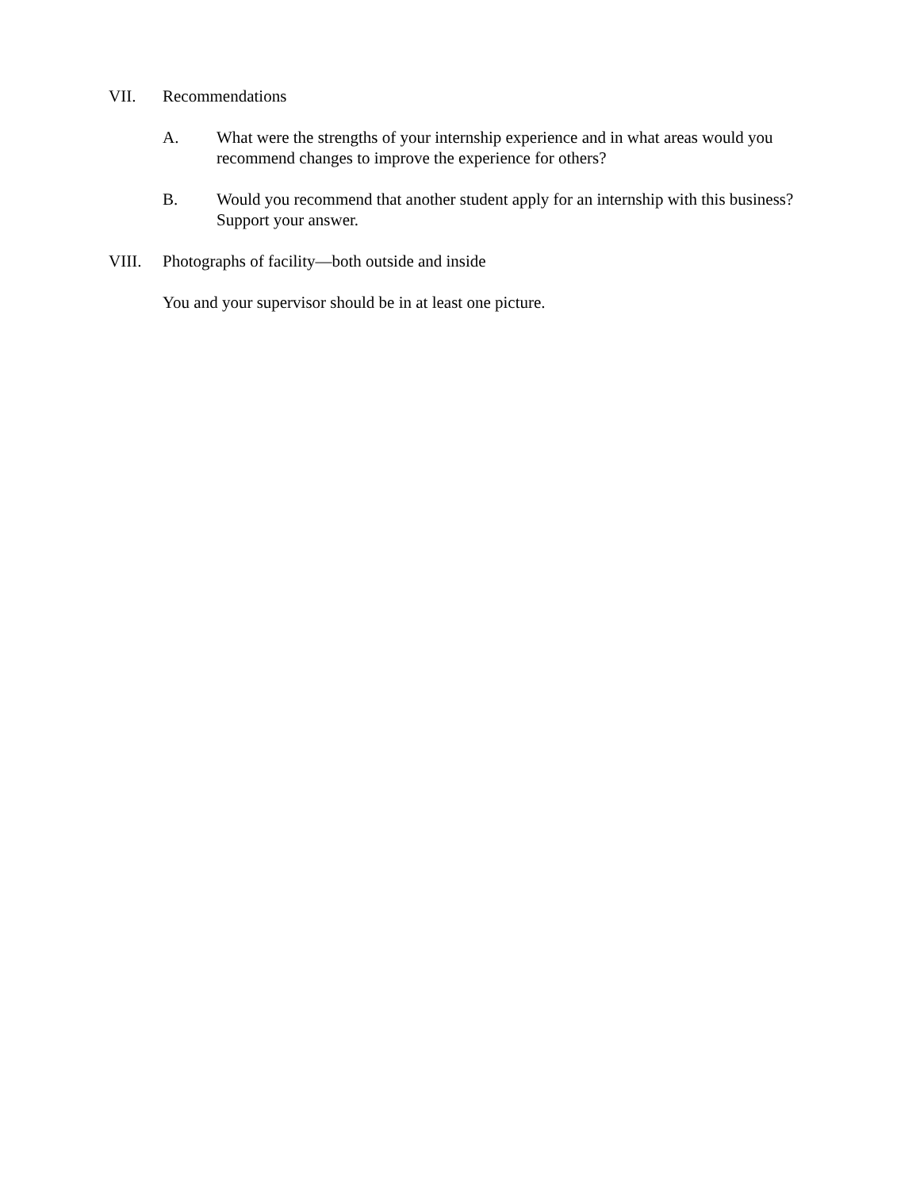VII. Recommendations
A. What were the strengths of your internship experience and in what areas would you recommend changes to improve the experience for others?
B. Would you recommend that another student apply for an internship with this business? Support your answer.
VIII. Photographs of facility—both outside and inside
You and your supervisor should be in at least one picture.